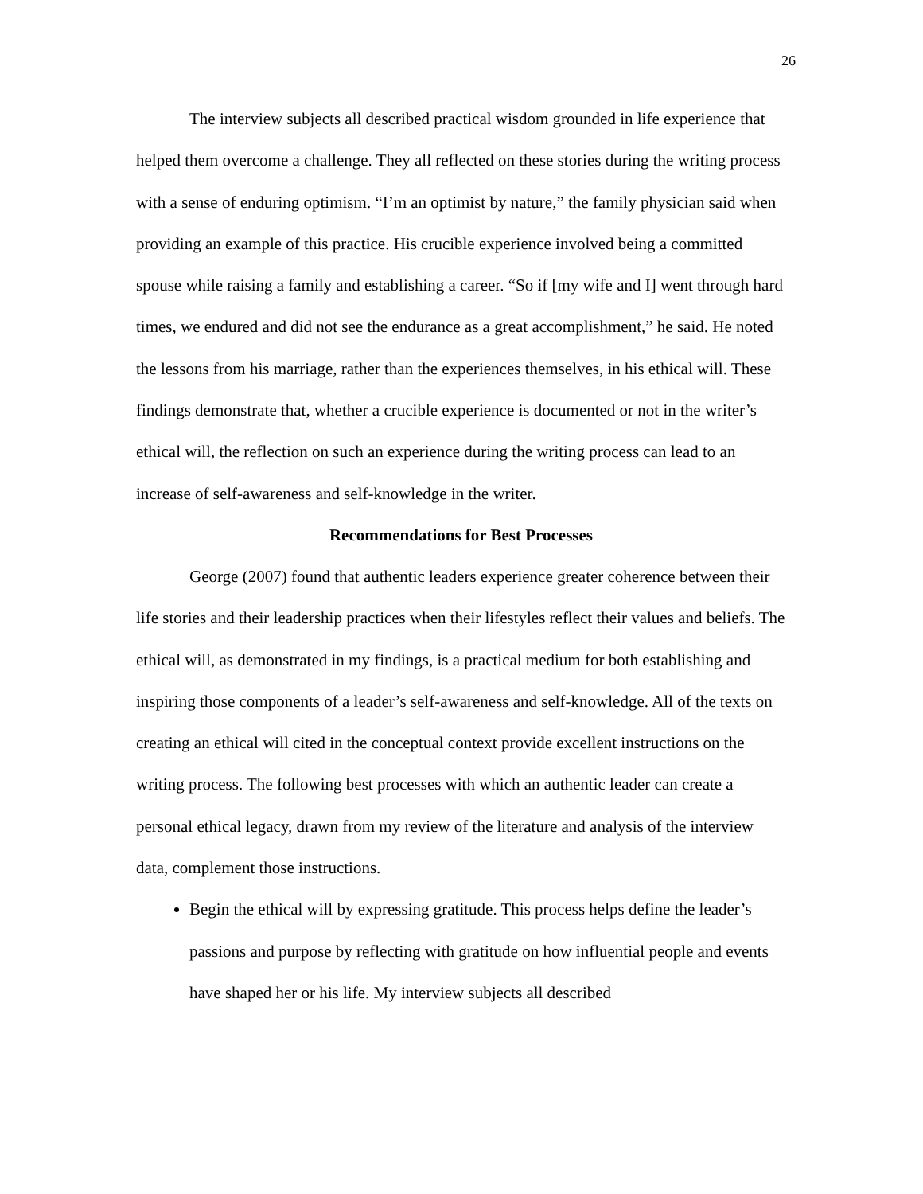26
The interview subjects all described practical wisdom grounded in life experience that helped them overcome a challenge. They all reflected on these stories during the writing process with a sense of enduring optimism. “I’m an optimist by nature,” the family physician said when providing an example of this practice. His crucible experience involved being a committed spouse while raising a family and establishing a career. “So if [my wife and I] went through hard times, we endured and did not see the endurance as a great accomplishment,” he said. He noted the lessons from his marriage, rather than the experiences themselves, in his ethical will. These findings demonstrate that, whether a crucible experience is documented or not in the writer’s ethical will, the reflection on such an experience during the writing process can lead to an increase of self-awareness and self-knowledge in the writer.
Recommendations for Best Processes
George (2007) found that authentic leaders experience greater coherence between their life stories and their leadership practices when their lifestyles reflect their values and beliefs. The ethical will, as demonstrated in my findings, is a practical medium for both establishing and inspiring those components of a leader’s self-awareness and self-knowledge. All of the texts on creating an ethical will cited in the conceptual context provide excellent instructions on the writing process. The following best processes with which an authentic leader can create a personal ethical legacy, drawn from my review of the literature and analysis of the interview data, complement those instructions.
Begin the ethical will by expressing gratitude. This process helps define the leader’s passions and purpose by reflecting with gratitude on how influential people and events have shaped her or his life. My interview subjects all described